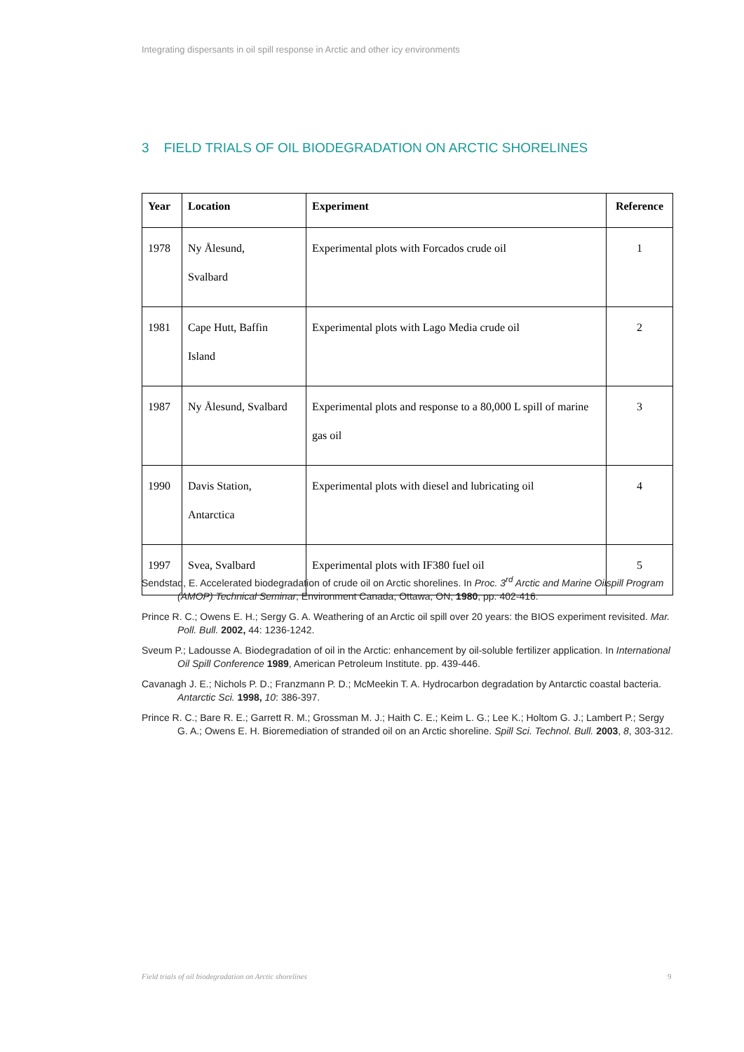Integrating dispersants in oil spill response in Arctic and other icy environments
3 FIELD TRIALS OF OIL BIODEGRADATION ON ARCTIC SHORELINES
| Year | Location | Experiment | Reference |
| --- | --- | --- | --- |
| 1978 | Ny Ålesund, Svalbard | Experimental plots with Forcados crude oil | 1 |
| 1981 | Cape Hutt, Baffin Island | Experimental plots with Lago Media crude oil | 2 |
| 1987 | Ny Ålesund, Svalbard | Experimental plots and response to a 80,000 L spill of marine gas oil | 3 |
| 1990 | Davis Station, Antarctica | Experimental plots with diesel and lubricating oil | 4 |
| 1997 | Svea, Svalbard | Experimental plots with IF380 fuel oil | 5 |
Sendstad, E. Accelerated biodegradation of crude oil on Arctic shorelines. In Proc. 3<sup>rd</sup> Arctic and Marine Oilspill Program (AMOP) Technical Seminar, Environment Canada, Ottawa, ON, 1980, pp. 402-416.
Prince R. C.; Owens E. H.; Sergy G. A. Weathering of an Arctic oil spill over 20 years: the BIOS experiment revisited. Mar. Poll. Bull. 2002, 44: 1236-1242.
Sveum P.; Ladousse A. Biodegradation of oil in the Arctic: enhancement by oil-soluble fertilizer application. In International Oil Spill Conference 1989, American Petroleum Institute. pp. 439-446.
Cavanagh J. E.; Nichols P. D.; Franzmann P. D.; McMeekin T. A. Hydrocarbon degradation by Antarctic coastal bacteria. Antarctic Sci. 1998, 10: 386-397.
Prince R. C.; Bare R. E.; Garrett R. M.; Grossman M. J.; Haith C. E.; Keim L. G.; Lee K.; Holtom G. J.; Lambert P.; Sergy G. A.; Owens E. H. Bioremediation of stranded oil on an Arctic shoreline. Spill Sci. Technol. Bull. 2003, 8, 303-312.
Field trials of oil biodegradation on Arctic shorelines
9